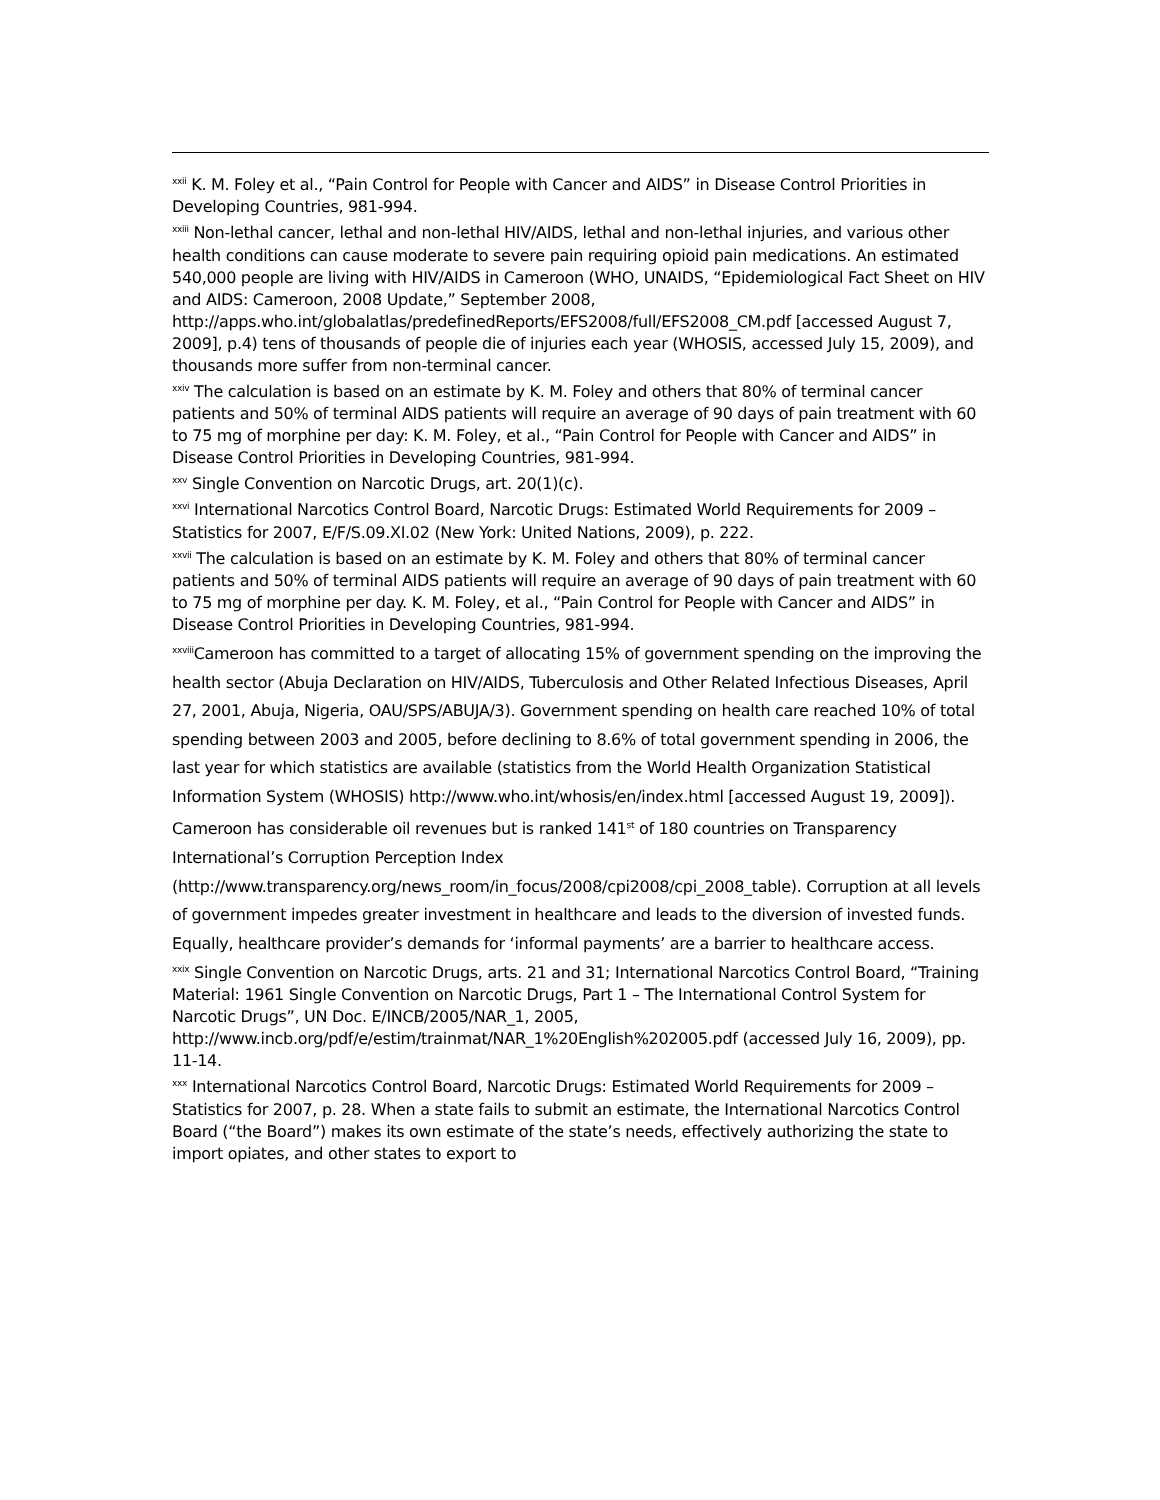<sup>xxii</sup> K. M. Foley et al., “Pain Control for People with Cancer and AIDS” in Disease Control Priorities in Developing Countries, 981-994.
<sup>xxiii</sup> Non-lethal cancer, lethal and non-lethal HIV/AIDS, lethal and non-lethal injuries, and various other health conditions can cause moderate to severe pain requiring opioid pain medications. An estimated 540,000 people are living with HIV/AIDS in Cameroon (WHO, UNAIDS, “Epidemiological Fact Sheet on HIV and AIDS: Cameroon, 2008 Update,” September 2008, http://apps.who.int/globalatlas/predefinedReports/EFS2008/full/EFS2008_CM.pdf [accessed August 7, 2009], p.4) tens of thousands of people die of injuries each year (WHOSIS, accessed July 15, 2009), and thousands more suffer from non-terminal cancer.
<sup>xxiv</sup> The calculation is based on an estimate by K. M. Foley and others that 80% of terminal cancer patients and 50% of terminal AIDS patients will require an average of 90 days of pain treatment with 60 to 75 mg of morphine per day: K. M. Foley, et al., “Pain Control for People with Cancer and AIDS” in Disease Control Priorities in Developing Countries, 981-994.
<sup>xxv</sup> Single Convention on Narcotic Drugs, art. 20(1)(c).
<sup>xxvi</sup> International Narcotics Control Board, Narcotic Drugs: Estimated World Requirements for 2009 – Statistics for 2007, E/F/S.09.XI.02 (New York: United Nations, 2009), p. 222.
<sup>xxvii</sup> The calculation is based on an estimate by K. M. Foley and others that 80% of terminal cancer patients and 50% of terminal AIDS patients will require an average of 90 days of pain treatment with 60 to 75 mg of morphine per day. K. M. Foley, et al., “Pain Control for People with Cancer and AIDS” in Disease Control Priorities in Developing Countries, 981-994.
<sup>xxviii</sup>Cameroon has committed to a target of allocating 15% of government spending on the improving the health sector (Abuja Declaration on HIV/AIDS, Tuberculosis and Other Related Infectious Diseases, April 27, 2001, Abuja, Nigeria, OAU/SPS/ABUJA/3). Government spending on health care reached 10% of total spending between 2003 and 2005, before declining to 8.6% of total government spending in 2006, the last year for which statistics are available (statistics from the World Health Organization Statistical Information System (WHOSIS) http://www.who.int/whosis/en/index.html [accessed August 19, 2009]). Cameroon has considerable oil revenues but is ranked 141<sup>st</sup> of 180 countries on Transparency International’s Corruption Perception Index (http://www.transparency.org/news_room/in_focus/2008/cpi2008/cpi_2008_table). Corruption at all levels of government impedes greater investment in healthcare and leads to the diversion of invested funds. Equally, healthcare provider’s demands for ‘informal payments’ are a barrier to healthcare access.
<sup>xxix</sup> Single Convention on Narcotic Drugs, arts. 21 and 31; International Narcotics Control Board, “Training Material: 1961 Single Convention on Narcotic Drugs, Part 1 – The International Control System for Narcotic Drugs”, UN Doc. E/INCB/2005/NAR_1, 2005, http://www.incb.org/pdf/e/estim/trainmat/NAR_1%20English%202005.pdf (accessed July 16, 2009), pp. 11-14.
<sup>xxx</sup> International Narcotics Control Board, Narcotic Drugs: Estimated World Requirements for 2009 – Statistics for 2007, p. 28. When a state fails to submit an estimate, the International Narcotics Control Board (“the Board”) makes its own estimate of the state’s needs, effectively authorizing the state to import opiates, and other states to export to